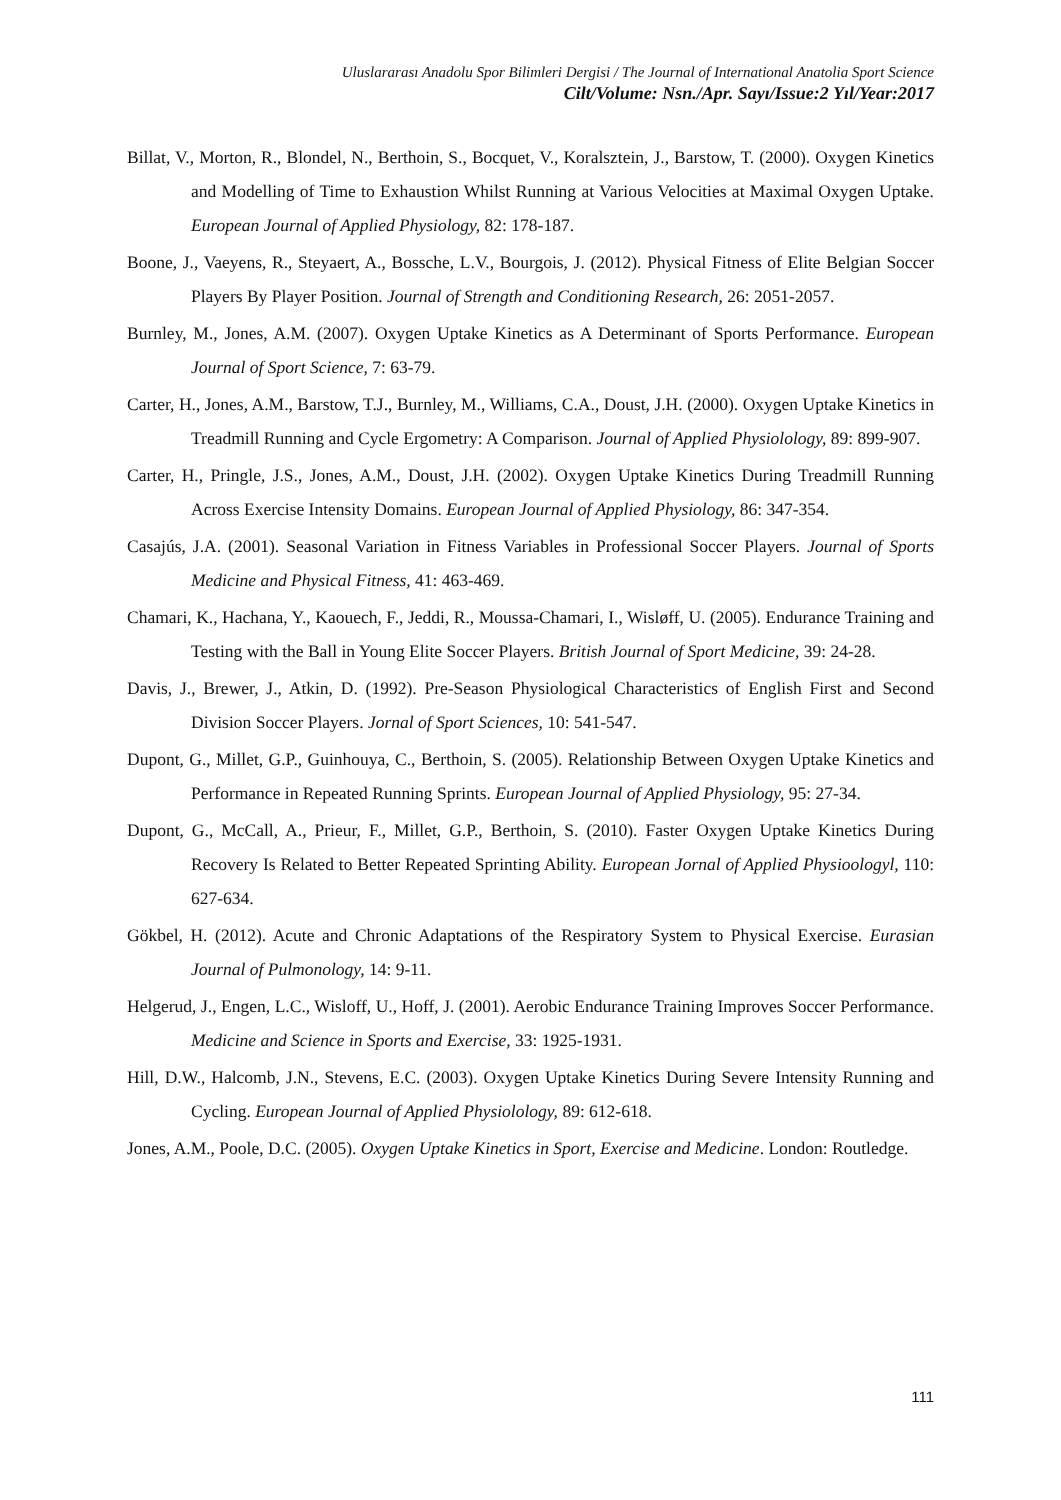Uluslararası Anadolu Spor Bilimleri Dergisi / The Journal of International Anatolia Sport Science
Cilt/Volume: Nsn./Apr. Sayı/Issue:2 Yıl/Year:2017
Billat, V., Morton, R., Blondel, N., Berthoin, S., Bocquet, V., Koralsztein, J., Barstow, T. (2000). Oxygen Kinetics and Modelling of Time to Exhaustion Whilst Running at Various Velocities at Maximal Oxygen Uptake. European Journal of Applied Physiology, 82: 178-187.
Boone, J., Vaeyens, R., Steyaert, A., Bossche, L.V., Bourgois, J. (2012). Physical Fitness of Elite Belgian Soccer Players By Player Position. Journal of Strength and Conditioning Research, 26: 2051-2057.
Burnley, M., Jones, A.M. (2007). Oxygen Uptake Kinetics as A Determinant of Sports Performance. European Journal of Sport Science, 7: 63-79.
Carter, H., Jones, A.M., Barstow, T.J., Burnley, M., Williams, C.A., Doust, J.H. (2000). Oxygen Uptake Kinetics in Treadmill Running and Cycle Ergometry: A Comparison. Journal of Applied Physiolology, 89: 899-907.
Carter, H., Pringle, J.S., Jones, A.M., Doust, J.H. (2002). Oxygen Uptake Kinetics During Treadmill Running Across Exercise Intensity Domains. European Journal of Applied Physiology, 86: 347-354.
Casajús, J.A. (2001). Seasonal Variation in Fitness Variables in Professional Soccer Players. Journal of Sports Medicine and Physical Fitness, 41: 463-469.
Chamari, K., Hachana, Y., Kaouech, F., Jeddi, R., Moussa-Chamari, I., Wisløff, U. (2005). Endurance Training and Testing with the Ball in Young Elite Soccer Players. British Journal of Sport Medicine, 39: 24-28.
Davis, J., Brewer, J., Atkin, D. (1992). Pre-Season Physiological Characteristics of English First and Second Division Soccer Players. Jornal of Sport Sciences, 10: 541-547.
Dupont, G., Millet, G.P., Guinhouya, C., Berthoin, S. (2005). Relationship Between Oxygen Uptake Kinetics and Performance in Repeated Running Sprints. European Journal of Applied Physiology, 95: 27-34.
Dupont, G., McCall, A., Prieur, F., Millet, G.P., Berthoin, S. (2010). Faster Oxygen Uptake Kinetics During Recovery Is Related to Better Repeated Sprinting Ability. European Jornal of Applied Physioologyl, 110: 627-634.
Gökbel, H. (2012). Acute and Chronic Adaptations of the Respiratory System to Physical Exercise. Eurasian Journal of Pulmonology, 14: 9-11.
Helgerud, J., Engen, L.C., Wisloff, U., Hoff, J. (2001). Aerobic Endurance Training Improves Soccer Performance. Medicine and Science in Sports and Exercise, 33: 1925-1931.
Hill, D.W., Halcomb, J.N., Stevens, E.C. (2003). Oxygen Uptake Kinetics During Severe Intensity Running and Cycling. European Journal of Applied Physiolology, 89: 612-618.
Jones, A.M., Poole, D.C. (2005). Oxygen Uptake Kinetics in Sport, Exercise and Medicine. London: Routledge.
111